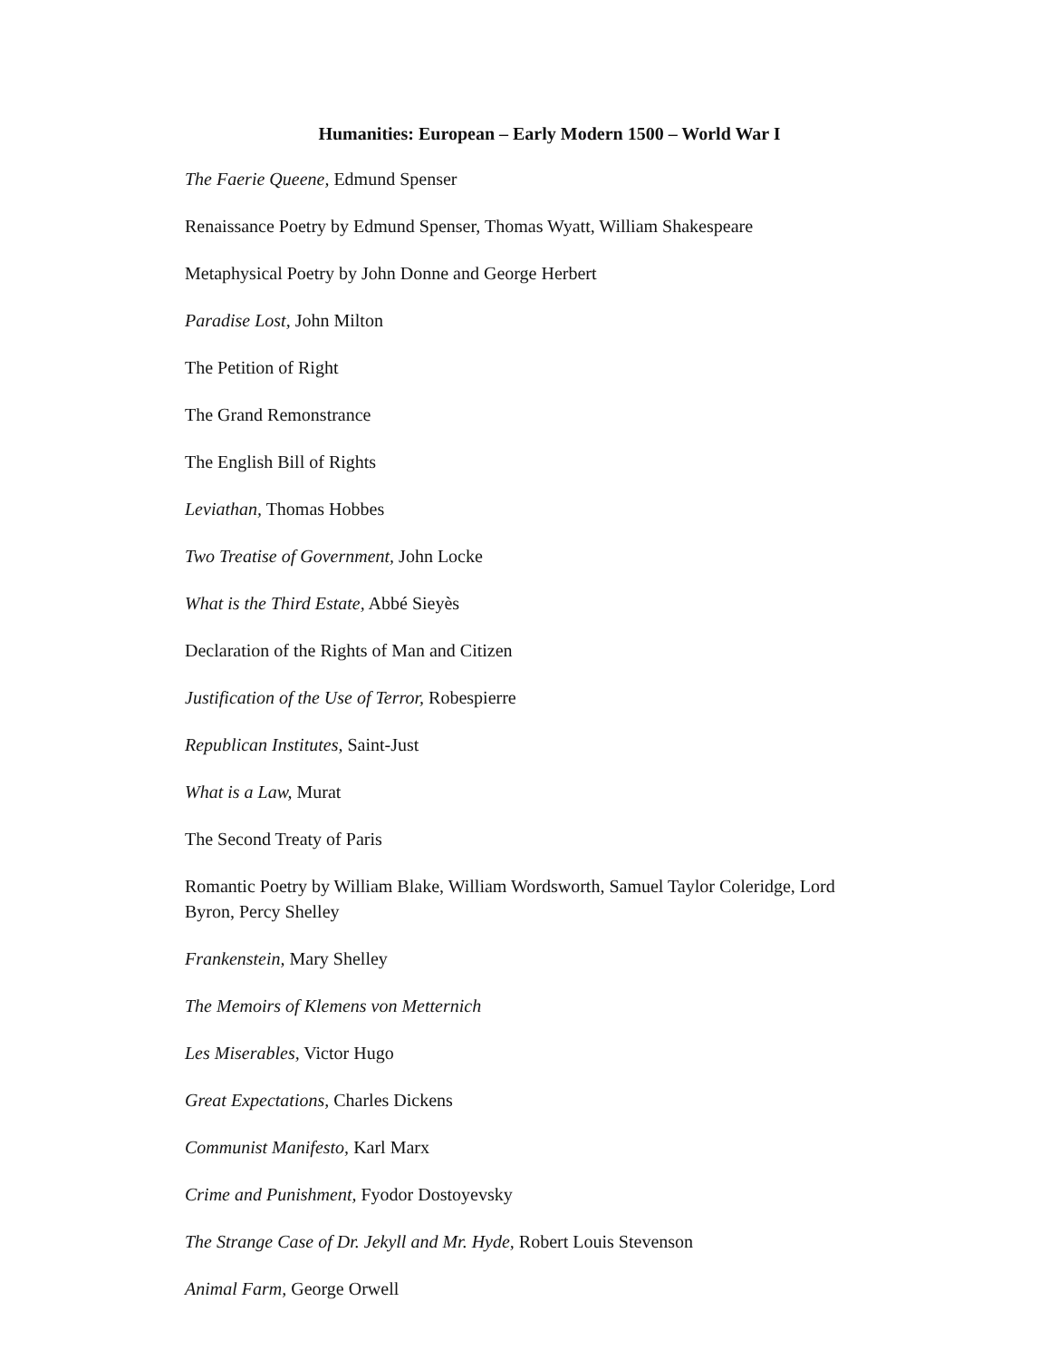Humanities: European – Early Modern 1500 – World War I
The Faerie Queene, Edmund Spenser
Renaissance Poetry by Edmund Spenser, Thomas Wyatt, William Shakespeare
Metaphysical Poetry by John Donne and George Herbert
Paradise Lost, John Milton
The Petition of Right
The Grand Remonstrance
The English Bill of Rights
Leviathan, Thomas Hobbes
Two Treatise of Government, John Locke
What is the Third Estate, Abbé Sieyès
Declaration of the Rights of Man and Citizen
Justification of the Use of Terror, Robespierre
Republican Institutes, Saint-Just
What is a Law, Murat
The Second Treaty of Paris
Romantic Poetry by William Blake, William Wordsworth, Samuel Taylor Coleridge, Lord Byron, Percy Shelley
Frankenstein, Mary Shelley
The Memoirs of Klemens von Metternich
Les Miserables, Victor Hugo
Great Expectations, Charles Dickens
Communist Manifesto, Karl Marx
Crime and Punishment, Fyodor Dostoyevsky
The Strange Case of Dr. Jekyll and Mr. Hyde, Robert Louis Stevenson
Animal Farm, George Orwell